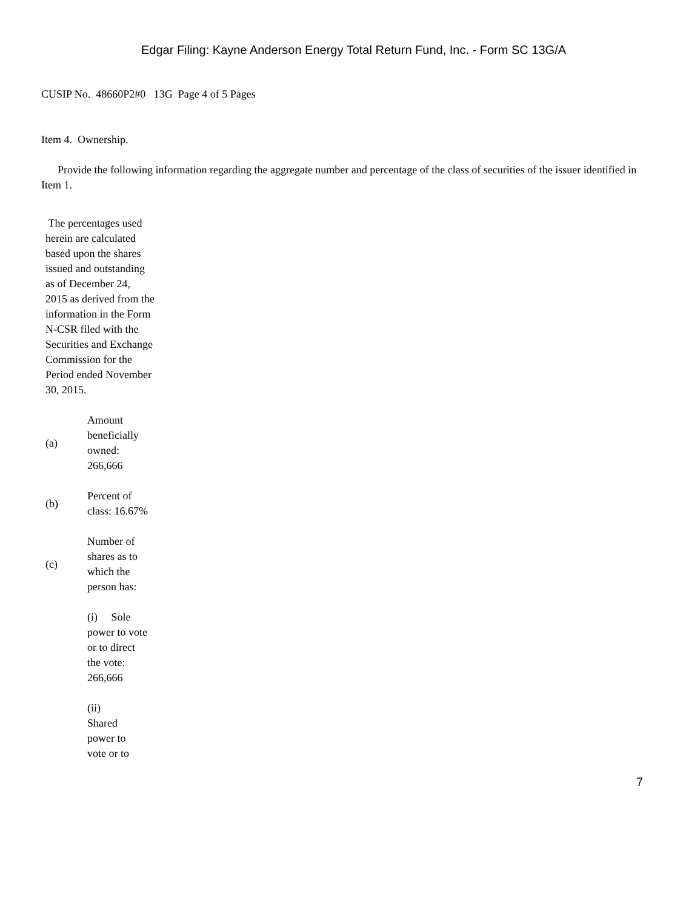Edgar Filing: Kayne Anderson Energy Total Return Fund, Inc. - Form SC 13G/A
CUSIP No. 48660P2#0 13G Page 4 of 5 Pages
Item 4. Ownership.
Provide the following information regarding the aggregate number and percentage of the class of securities of the issuer identified in Item 1.
The percentages used herein are calculated based upon the shares issued and outstanding as of December 24, 2015 as derived from the information in the Form N-CSR filed with the Securities and Exchange Commission for the Period ended November 30, 2015.
(a) Amount beneficially owned: 266,666
(b) Percent of class: 16.67%
(c) Number of shares as to which the person has:
(i) Sole power to vote or to direct the vote: 266,666
(ii) Shared power to vote or to
7